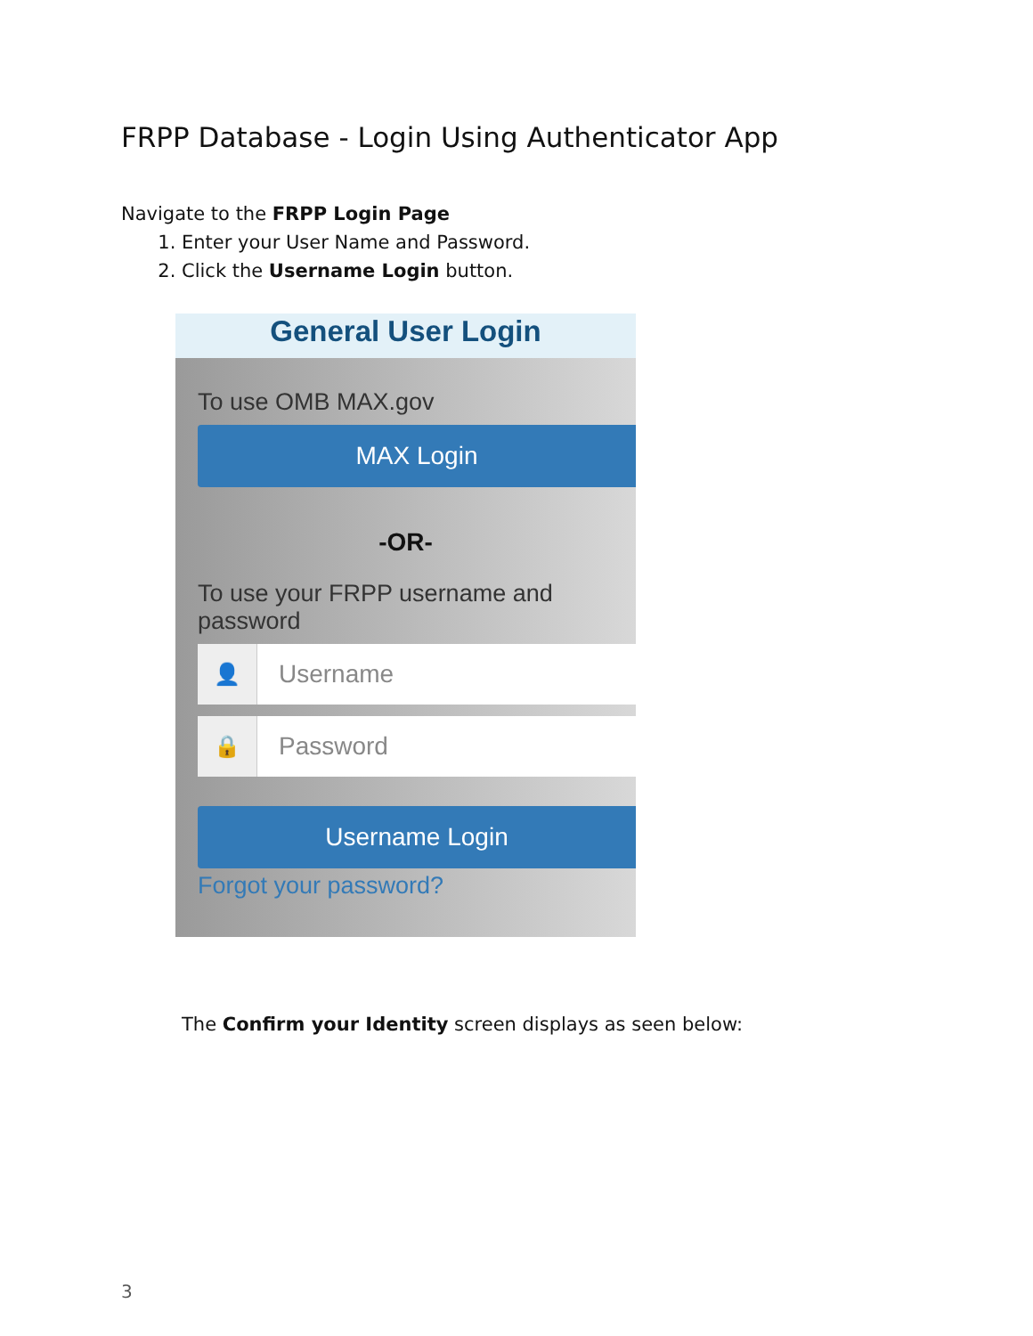FRPP Database - Login Using Authenticator App
Navigate to the FRPP Login Page
1. Enter your User Name and Password.
2. Click the Username Login button.
General User Login
To use OMB MAX.gov
MAX Login
-OR-
To use your FRPP username and password
👤
Username
🔒
Password
Username Login
Forgot your password?
The Confirm your Identity screen displays as seen below:
3